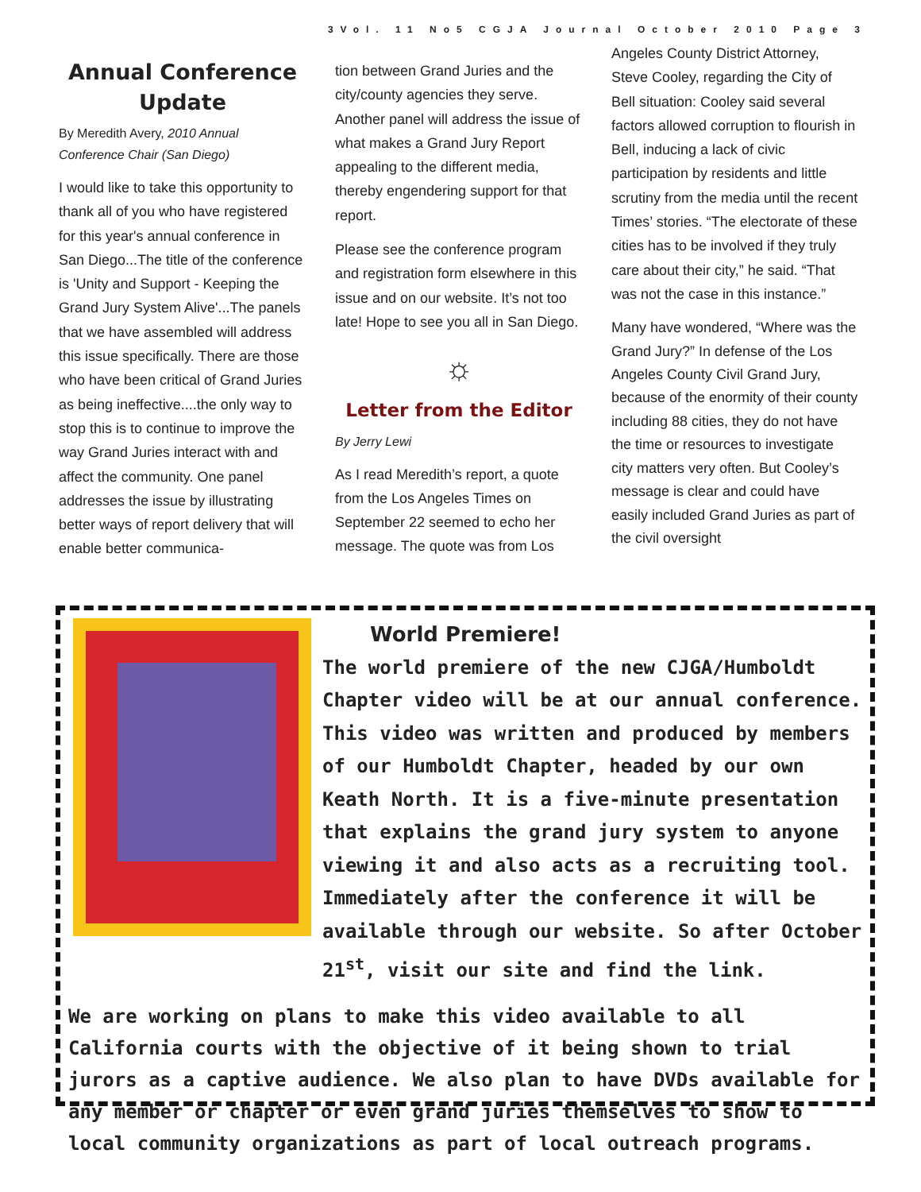3Vol. 11 No5 CGJA Journal October 2010 Page 3
Annual Conference Update
By Meredith Avery, 2010 Annual Conference Chair (San Diego)
I would like to take this opportunity to thank all of you who have registered for this year's annual conference in San Diego...The title of the conference is 'Unity and Support - Keeping the Grand Jury System Alive'...The panels that we have assembled will address this issue specifically. There are those who have been critical of Grand Juries as being ineffective....the only way to stop this is to continue to improve the way Grand Juries interact with and affect the community. One panel addresses the issue by illustrating better ways of report delivery that will enable better communica-
tion between Grand Juries and the city/county agencies they serve. Another panel will address the issue of what makes a Grand Jury Report appealing to the different media, thereby engendering support for that report.
Please see the conference program and registration form elsewhere in this issue and on our website. It’s not too late! Hope to see you all in San Diego.
☼
Letter from the Editor
By Jerry Lewi
As I read Meredith’s report, a quote from the Los Angeles Times on September 22 seemed to echo her message. The quote was from Los
Angeles County District Attorney, Steve Cooley, regarding the City of Bell situation: Cooley said several factors allowed corruption to flourish in Bell, inducing a lack of civic participation by residents and little scrutiny from the media until the recent Times’ stories. “The electorate of these cities has to be involved if they truly care about their city,” he said. “That was not the case in this instance.”
Many have wondered, “Where was the Grand Jury?” In defense of the Los Angeles County Civil Grand Jury, because of the enormity of their county including 88 cities, they do not have the time or resources to investigate city matters very often. But Cooley’s message is clear and could have easily included Grand Juries as part of the civil oversight
World Premiere!
The world premiere of the new CJGA/Humboldt Chapter video will be at our annual conference. This video was written and produced by members of our Humboldt Chapter, headed by our own Keath North. It is a five-minute presentation that explains the grand jury system to anyone viewing it and also acts as a recruiting tool. Immediately after the conference it will be available through our website. So after October 21<sup>st</sup>, visit our site and find the link.
We are working on plans to make this video available to all California courts with the objective of it being shown to trial jurors as a captive audience. We also plan to have DVDs available for any member or chapter or even grand juries themselves to show to local community organizations as part of local outreach programs.